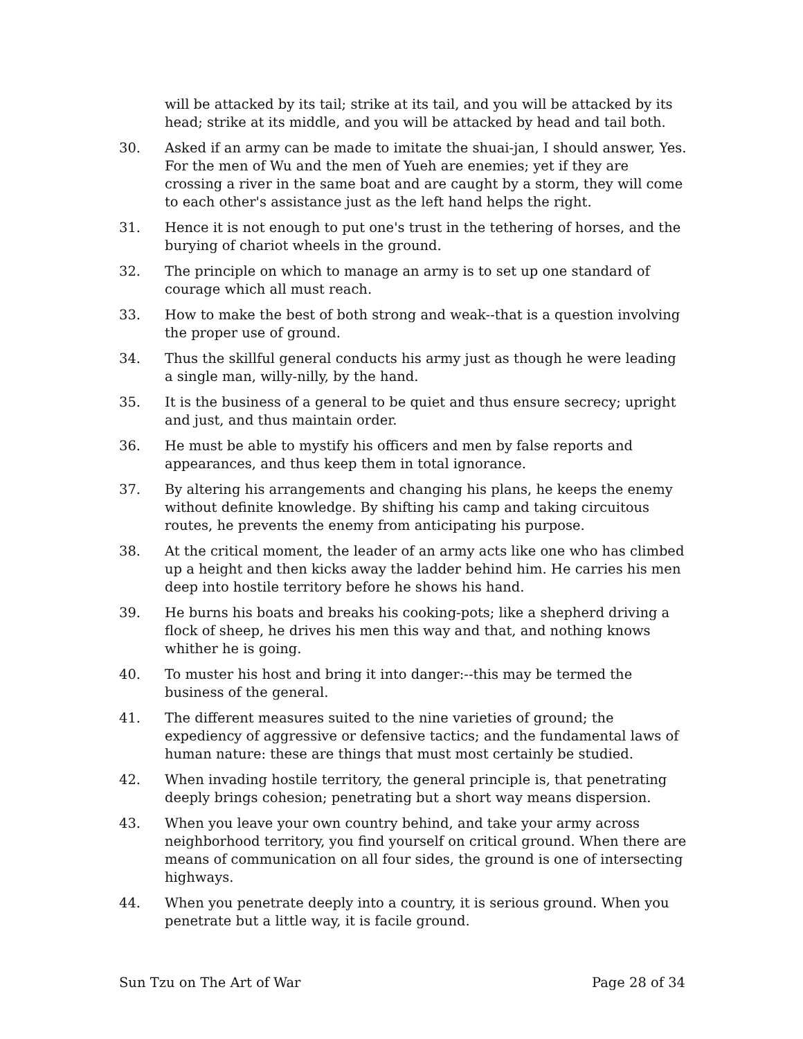will be attacked by its tail; strike at its tail, and you will be attacked by its head; strike at its middle, and you will be attacked by head and tail both.
30. Asked if an army can be made to imitate the shuai-jan, I should answer, Yes. For the men of Wu and the men of Yueh are enemies; yet if they are crossing a river in the same boat and are caught by a storm, they will come to each other's assistance just as the left hand helps the right.
31. Hence it is not enough to put one's trust in the tethering of horses, and the burying of chariot wheels in the ground.
32. The principle on which to manage an army is to set up one standard of courage which all must reach.
33. How to make the best of both strong and weak--that is a question involving the proper use of ground.
34. Thus the skillful general conducts his army just as though he were leading a single man, willy-nilly, by the hand.
35. It is the business of a general to be quiet and thus ensure secrecy; upright and just, and thus maintain order.
36. He must be able to mystify his officers and men by false reports and appearances, and thus keep them in total ignorance.
37. By altering his arrangements and changing his plans, he keeps the enemy without definite knowledge. By shifting his camp and taking circuitous routes, he prevents the enemy from anticipating his purpose.
38. At the critical moment, the leader of an army acts like one who has climbed up a height and then kicks away the ladder behind him. He carries his men deep into hostile territory before he shows his hand.
39. He burns his boats and breaks his cooking-pots; like a shepherd driving a flock of sheep, he drives his men this way and that, and nothing knows whither he is going.
40. To muster his host and bring it into danger:--this may be termed the business of the general.
41. The different measures suited to the nine varieties of ground; the expediency of aggressive or defensive tactics; and the fundamental laws of human nature: these are things that must most certainly be studied.
42. When invading hostile territory, the general principle is, that penetrating deeply brings cohesion; penetrating but a short way means dispersion.
43. When you leave your own country behind, and take your army across neighborhood territory, you find yourself on critical ground. When there are means of communication on all four sides, the ground is one of intersecting highways.
44. When you penetrate deeply into a country, it is serious ground. When you penetrate but a little way, it is facile ground.
Sun Tzu on The Art of War Page 28 of 34